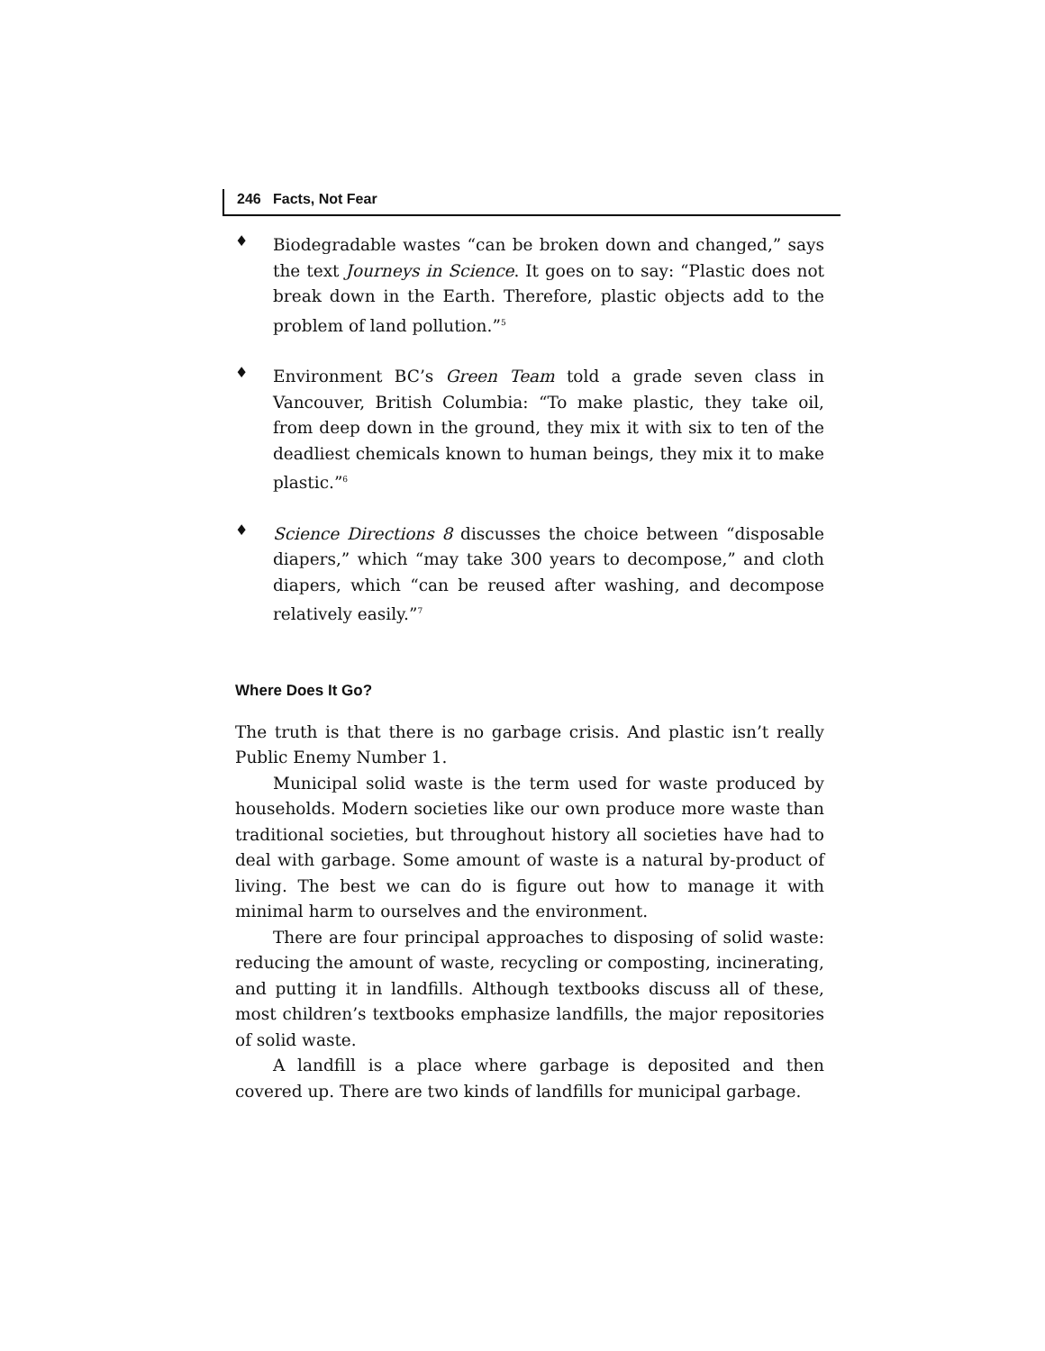246 Facts, Not Fear
♦
Biodegradable wastes “can be broken down and changed,” says the text Journeys in Science. It goes on to say: “Plastic does not break down in the Earth. Therefore, plastic objects add to the problem of land pollution.”<sup>5</sup>
♦
Environment BC’s Green Team told a grade seven class in Vancouver, British Columbia: “To make plastic, they take oil, from deep down in the ground, they mix it with six to ten of the deadliest chemicals known to human beings, they mix it to make plastic.”<sup>6</sup>
♦
Science Directions 8 discusses the choice between “disposable diapers,” which “may take 300 years to decompose,” and cloth diapers, which “can be reused after washing, and decompose relatively easily.”<sup>7</sup>
Where Does It Go?
The truth is that there is no garbage crisis. And plastic isn’t really Public Enemy Number 1.
Municipal solid waste is the term used for waste produced by households. Modern societies like our own produce more waste than traditional societies, but throughout history all societies have had to deal with garbage. Some amount of waste is a natural by-product of living. The best we can do is figure out how to manage it with minimal harm to ourselves and the environment.
There are four principal approaches to disposing of solid waste: reducing the amount of waste, recycling or composting, incinerating, and putting it in landfills. Although textbooks discuss all of these, most children’s textbooks emphasize landfills, the major repositories of solid waste.
A landfill is a place where garbage is deposited and then covered up. There are two kinds of landfills for municipal garbage.